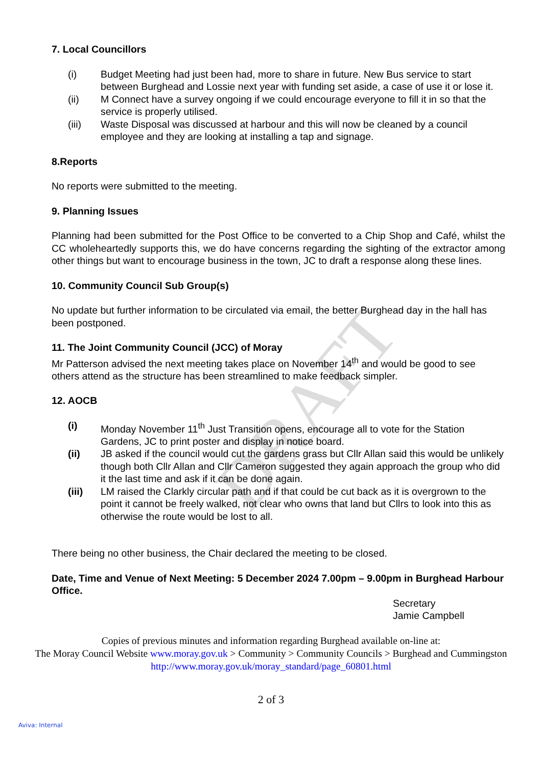DRAFT
7. Local Councillors
(i) Budget Meeting had just been had, more to share in future. New Bus service to start between Burghead and Lossie next year with funding set aside, a case of use it or lose it.
(ii) M Connect have a survey ongoing if we could encourage everyone to fill it in so that the service is properly utilised.
(iii) Waste Disposal was discussed at harbour and this will now be cleaned by a council employee and they are looking at installing a tap and signage.
8.Reports
No reports were submitted to the meeting.
9. Planning Issues
Planning had been submitted for the Post Office to be converted to a Chip Shop and Café, whilst the CC wholeheartedly supports this, we do have concerns regarding the sighting of the extractor among other things but want to encourage business in the town, JC to draft a response along these lines.
10. Community Council Sub Group(s)
No update but further information to be circulated via email, the better Burghead day in the hall has been postponed.
11. The Joint Community Council (JCC) of Moray
Mr Patterson advised the next meeting takes place on November 14<sup>th</sup> and would be good to see others attend as the structure has been streamlined to make feedback simpler.
12. AOCB
(i) Monday November 11<sup>th</sup> Just Transition opens, encourage all to vote for the Station Gardens, JC to print poster and display in notice board.
(ii) JB asked if the council would cut the gardens grass but Cllr Allan said this would be unlikely though both Cllr Allan and Cllr Cameron suggested they again approach the group who did it the last time and ask if it can be done again.
(iii) LM raised the Clarkly circular path and if that could be cut back as it is overgrown to the point it cannot be freely walked, not clear who owns that land but Cllrs to look into this as otherwise the route would be lost to all.
There being no other business, the Chair declared the meeting to be closed.
Date, Time and Venue of Next Meeting: 5 December 2024 7.00pm – 9.00pm in Burghead Harbour Office.
Secretary
Jamie Campbell
Copies of previous minutes and information regarding Burghead available on-line at:
The Moray Council Website www.moray.gov.uk > Community > Community Councils > Burghead and Cummingston
http://www.moray.gov.uk/moray_standard/page_60801.html
2 of 3
Aviva: Internal